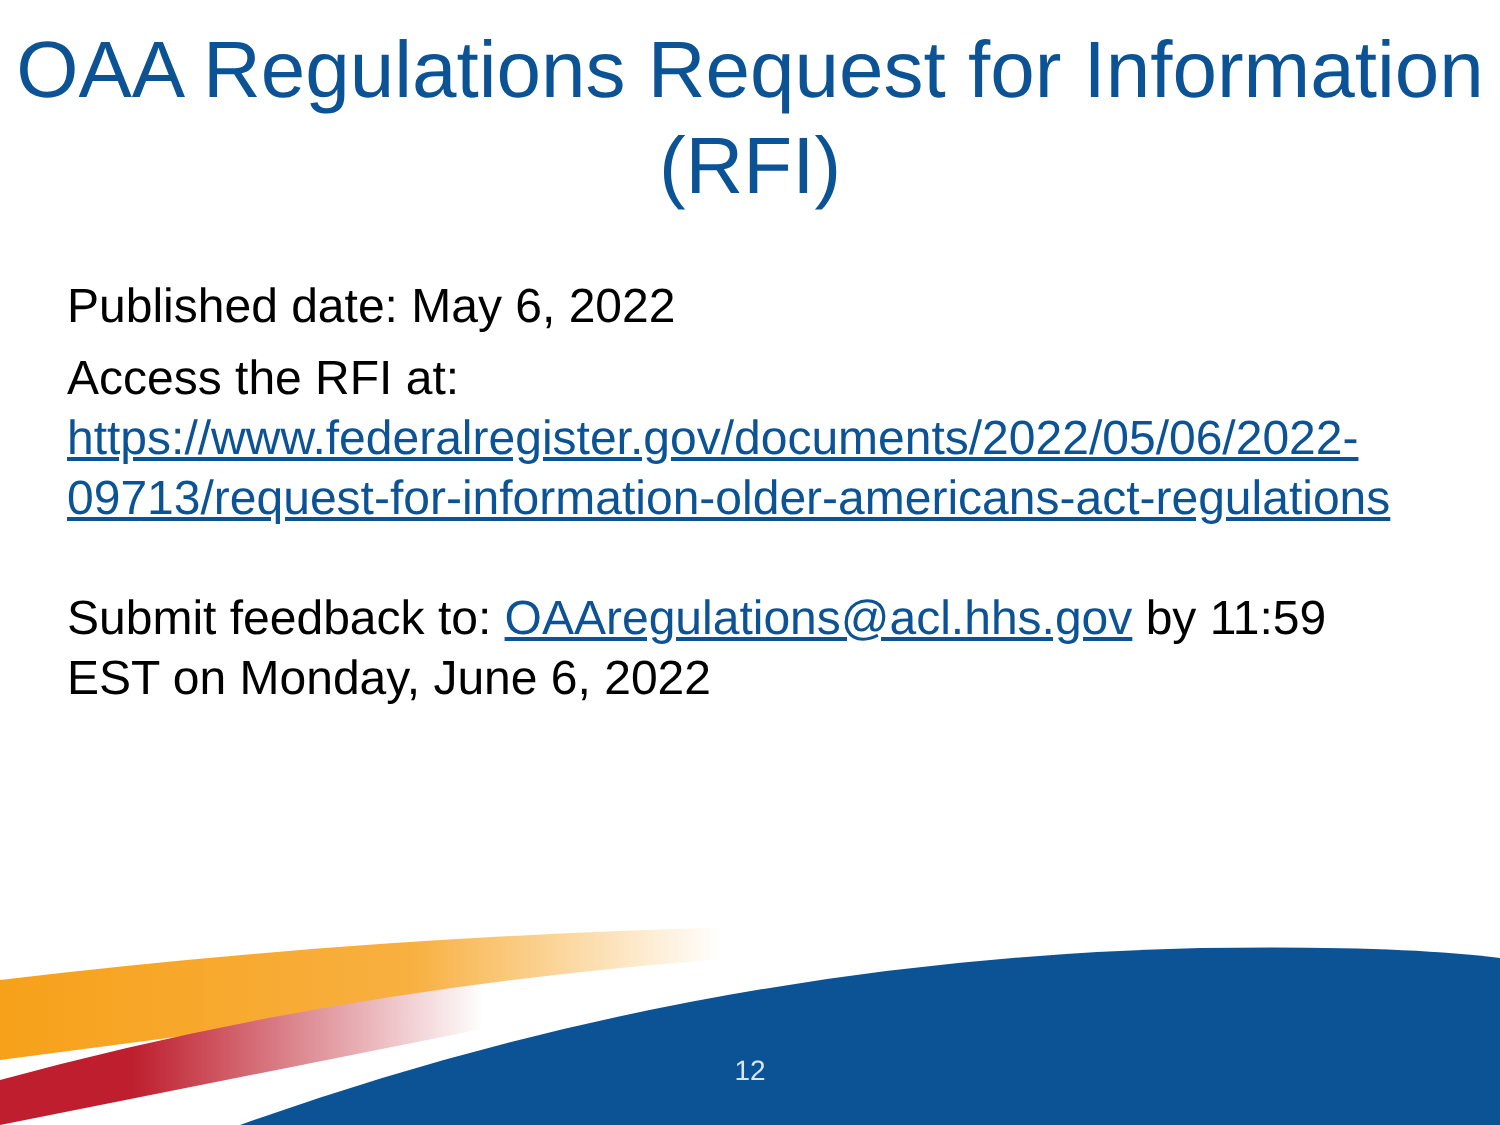OAA Regulations Request for Information (RFI)
Published date: May 6, 2022
Access the RFI at: https://www.federalregister.gov/documents/2022/05/06/2022-09713/request-for-information-older-americans-act-regulations
Submit feedback to: OAAregulations@acl.hhs.gov by 11:59 EST on Monday, June 6, 2022
12